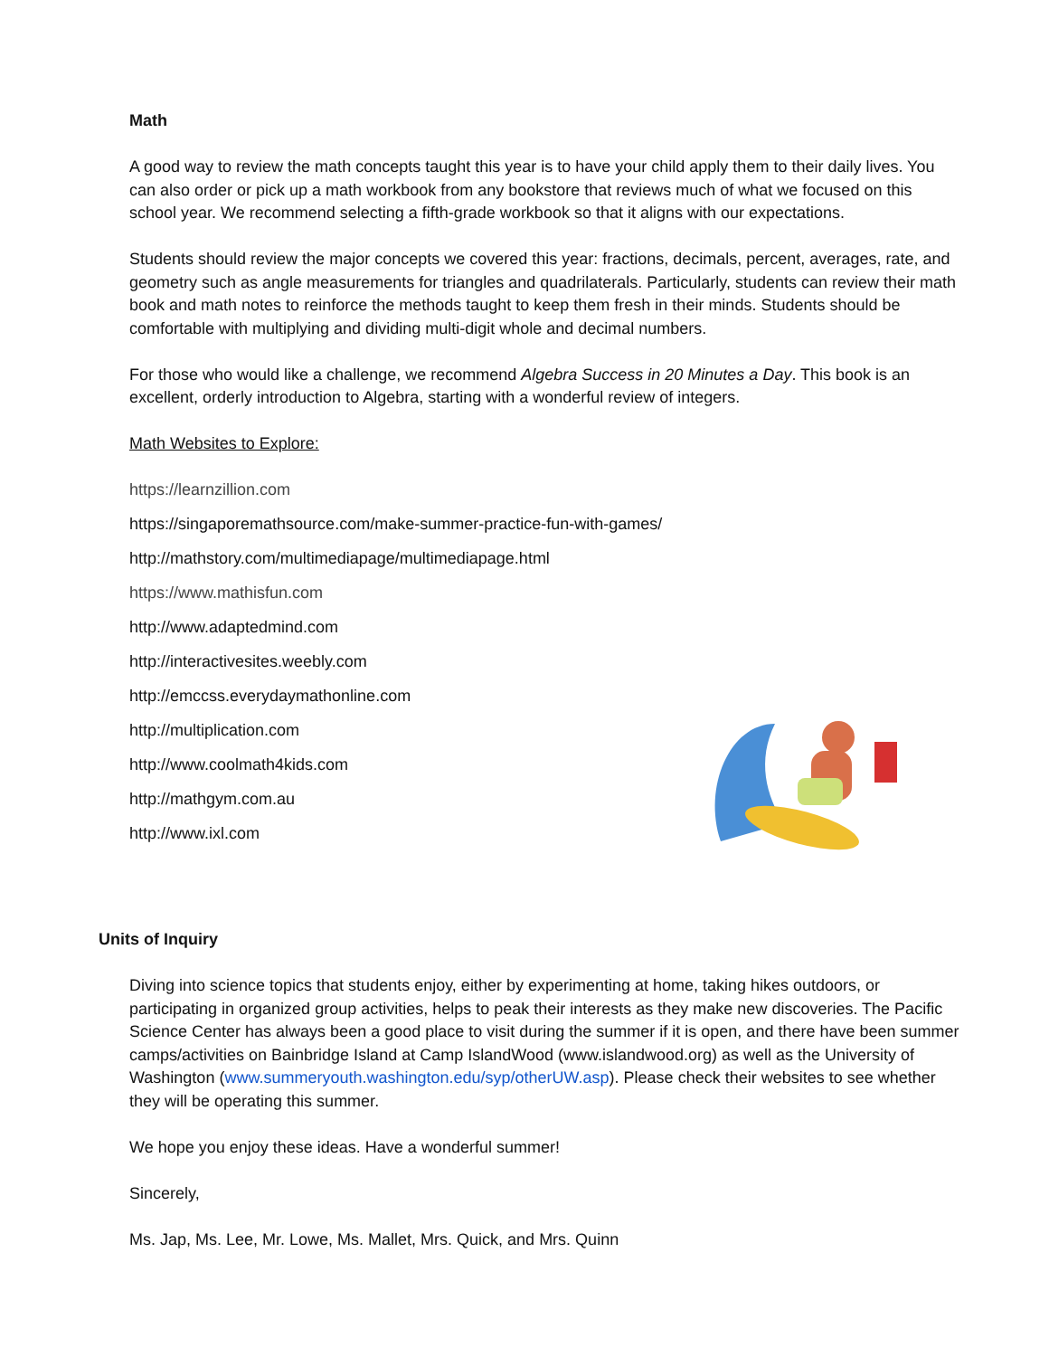Math
A good way to review the math concepts taught this year is to have your child apply them to their daily lives. You can also order or pick up a math workbook from any bookstore that reviews much of what we focused on this school year. We recommend selecting a fifth-grade workbook so that it aligns with our expectations.
Students should review the major concepts we covered this year: fractions, decimals, percent, averages, rate, and geometry such as angle measurements for triangles and quadrilaterals. Particularly, students can review their math book and math notes to reinforce the methods taught to keep them fresh in their minds. Students should be comfortable with multiplying and dividing multi-digit whole and decimal numbers.
For those who would like a challenge, we recommend Algebra Success in 20 Minutes a Day. This book is an excellent, orderly introduction to Algebra, starting with a wonderful review of integers.
Math Websites to Explore:
https://learnzillion.com
https://singaporemathsource.com/make-summer-practice-fun-with-games/
http://mathstory.com/multimediapage/multimediapage.html
https://www.mathisfun.com
http://www.adaptedmind.com
http://interactivesites.weebly.com
http://emccss.everydaymathonline.com
http://multiplication.com
http://www.coolmath4kids.com
http://mathgym.com.au
http://www.ixl.com
Units of Inquiry
Diving into science topics that students enjoy, either by experimenting at home, taking hikes outdoors, or participating in organized group activities, helps to peak their interests as they make new discoveries. The Pacific Science Center has always been a good place to visit during the summer if it is open, and there have been summer camps/activities on Bainbridge Island at Camp IslandWood (www.islandwood.org) as well as the University of Washington (www.summeryouth.washington.edu/syp/otherUW.asp). Please check their websites to see whether they will be operating this summer.
We hope you enjoy these ideas. Have a wonderful summer!
Sincerely,
Ms. Jap, Ms. Lee, Mr. Lowe, Ms. Mallet, Mrs. Quick, and Mrs. Quinn